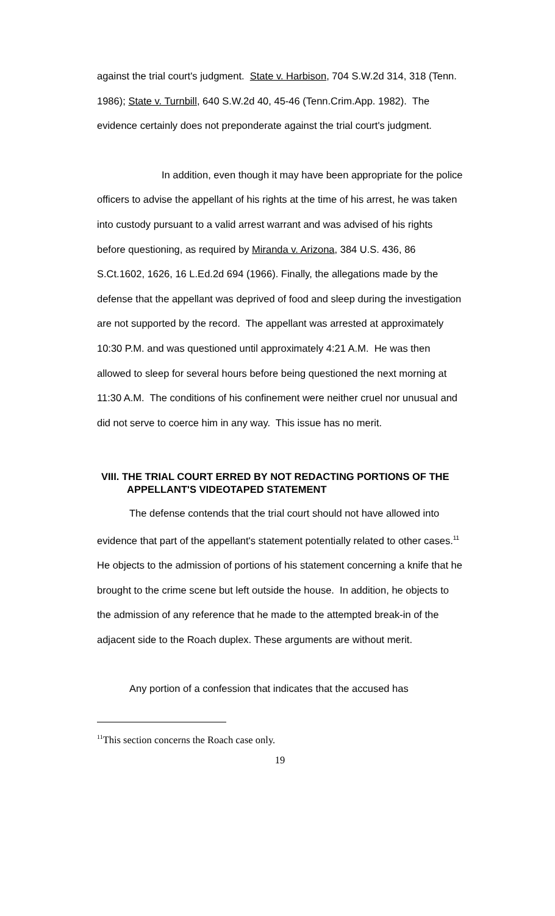against the trial court's judgment. State v. Harbison, 704 S.W.2d 314, 318 (Tenn. 1986); State v. Turnbill, 640 S.W.2d 40, 45-46 (Tenn.Crim.App. 1982). The evidence certainly does not preponderate against the trial court's judgment.
In addition, even though it may have been appropriate for the police officers to advise the appellant of his rights at the time of his arrest, he was taken into custody pursuant to a valid arrest warrant and was advised of his rights before questioning, as required by Miranda v. Arizona, 384 U.S. 436, 86 S.Ct.1602, 1626, 16 L.Ed.2d 694 (1966). Finally, the allegations made by the defense that the appellant was deprived of food and sleep during the investigation are not supported by the record. The appellant was arrested at approximately 10:30 P.M. and was questioned until approximately 4:21 A.M. He was then allowed to sleep for several hours before being questioned the next morning at 11:30 A.M. The conditions of his confinement were neither cruel nor unusual and did not serve to coerce him in any way. This issue has no merit.
VIII. THE TRIAL COURT ERRED BY NOT REDACTING PORTIONS OF THE APPELLANT'S VIDEOTAPED STATEMENT
The defense contends that the trial court should not have allowed into evidence that part of the appellant's statement potentially related to other cases.<sup>11</sup> He objects to the admission of portions of his statement concerning a knife that he brought to the crime scene but left outside the house. In addition, he objects to the admission of any reference that he made to the attempted break-in of the adjacent side to the Roach duplex. These arguments are without merit.
Any portion of a confession that indicates that the accused has
<sup>11</sup> This section concerns the Roach case only.
19